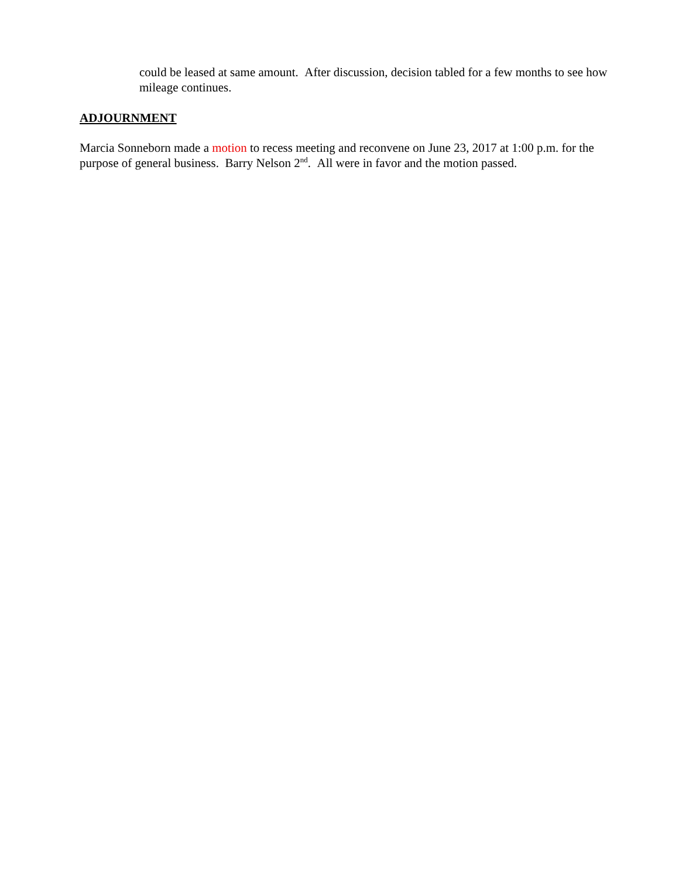could be leased at same amount. After discussion, decision tabled for a few months to see how mileage continues.
ADJOURNMENT
Marcia Sonneborn made a motion to recess meeting and reconvene on June 23, 2017 at 1:00 p.m. for the purpose of general business. Barry Nelson 2<sup>nd</sup>. All were in favor and the motion passed.